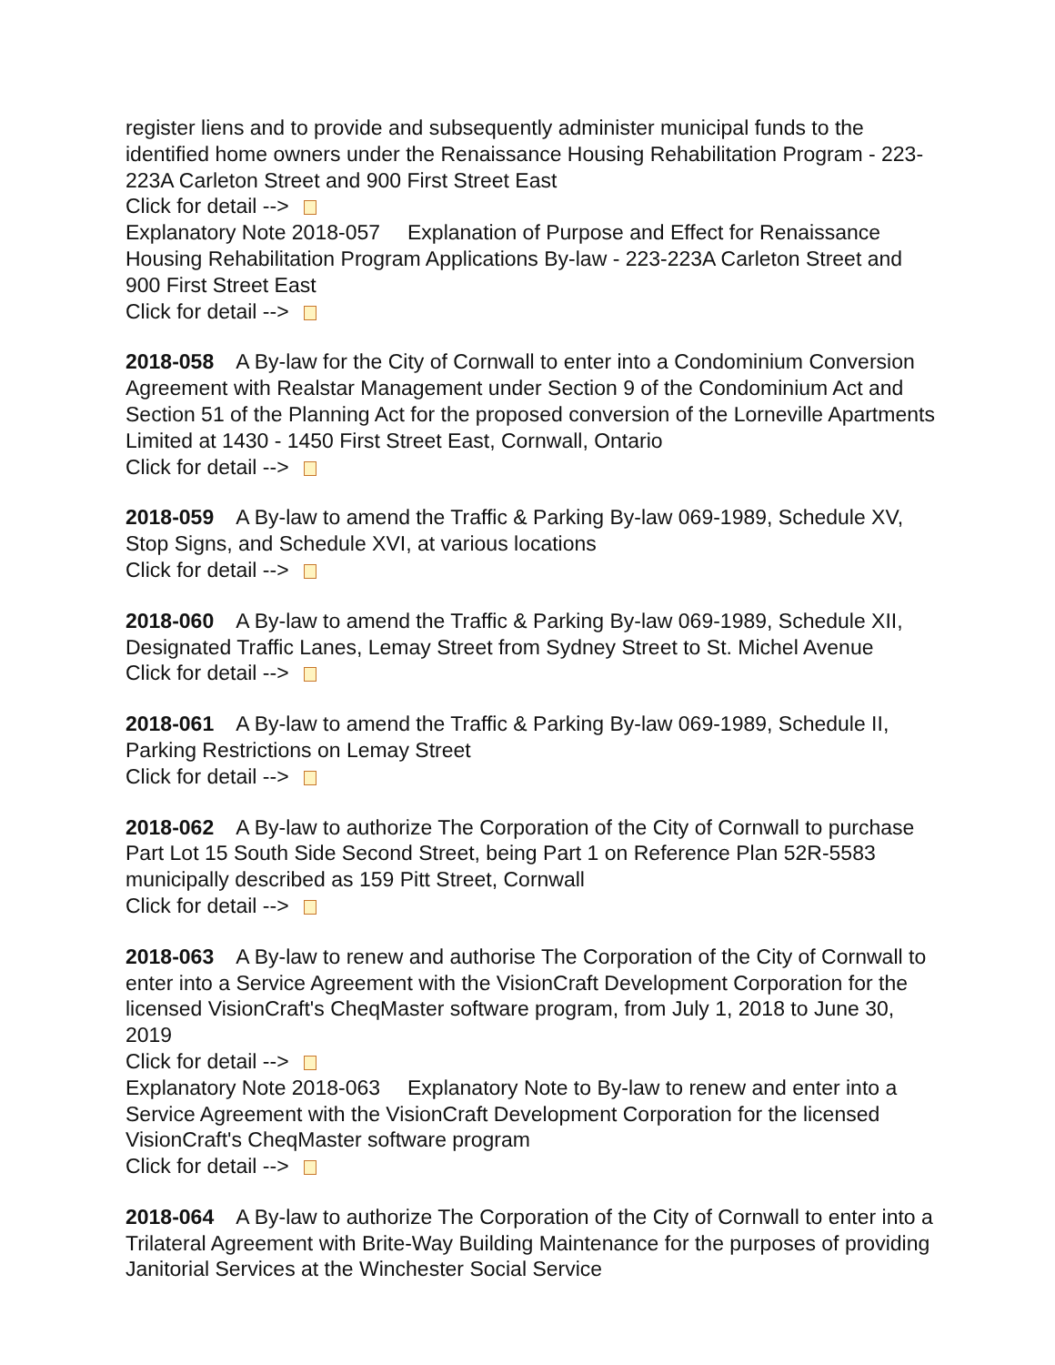register liens and to provide and subsequently administer municipal funds to the identified home owners under the Renaissance Housing Rehabilitation Program - 223-223A Carleton Street and 900 First Street East
Click for detail -->
Explanatory Note 2018-057 Explanation of Purpose and Effect for Renaissance Housing Rehabilitation Program Applications By-law - 223-223A Carleton Street and 900 First Street East
Click for detail -->
2018-058 A By-law for the City of Cornwall to enter into a Condominium Conversion Agreement with Realstar Management under Section 9 of the Condominium Act and Section 51 of the Planning Act for the proposed conversion of the Lorneville Apartments Limited at 1430 - 1450 First Street East, Cornwall, Ontario
Click for detail -->
2018-059 A By-law to amend the Traffic & Parking By-law 069-1989, Schedule XV, Stop Signs, and Schedule XVI, at various locations
Click for detail -->
2018-060 A By-law to amend the Traffic & Parking By-law 069-1989, Schedule XII, Designated Traffic Lanes, Lemay Street from Sydney Street to St. Michel Avenue
Click for detail -->
2018-061 A By-law to amend the Traffic & Parking By-law 069-1989, Schedule II, Parking Restrictions on Lemay Street
Click for detail -->
2018-062 A By-law to authorize The Corporation of the City of Cornwall to purchase Part Lot 15 South Side Second Street, being Part 1 on Reference Plan 52R-5583 municipally described as 159 Pitt Street, Cornwall
Click for detail -->
2018-063 A By-law to renew and authorise The Corporation of the City of Cornwall to enter into a Service Agreement with the VisionCraft Development Corporation for the licensed VisionCraft's CheqMaster software program, from July 1, 2018 to June 30, 2019
Click for detail -->
Explanatory Note 2018-063 Explanatory Note to By-law to renew and enter into a Service Agreement with the VisionCraft Development Corporation for the licensed VisionCraft's CheqMaster software program
Click for detail -->
2018-064 A By-law to authorize The Corporation of the City of Cornwall to enter into a Trilateral Agreement with Brite-Way Building Maintenance for the purposes of providing Janitorial Services at the Winchester Social Service